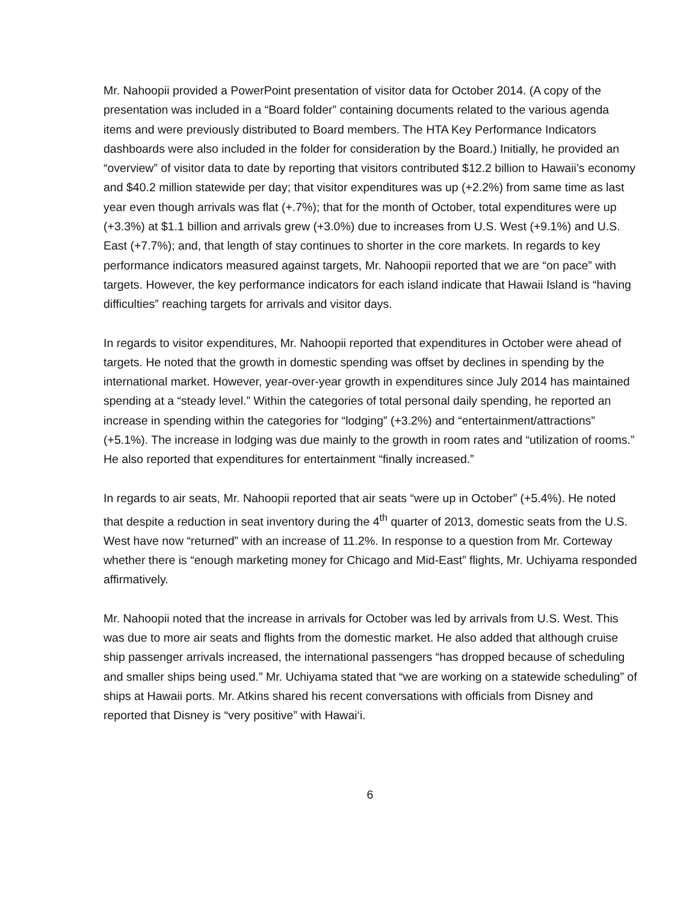Mr. Nahoopii provided a PowerPoint presentation of visitor data for October 2014. (A copy of the presentation was included in a “Board folder” containing documents related to the various agenda items and were previously distributed to Board members. The HTA Key Performance Indicators dashboards were also included in the folder for consideration by the Board.) Initially, he provided an “overview” of visitor data to date by reporting that visitors contributed $12.2 billion to Hawaii’s economy and $40.2 million statewide per day; that visitor expenditures was up (+2.2%) from same time as last year even though arrivals was flat (+.7%); that for the month of October, total expenditures were up (+3.3%) at $1.1 billion and arrivals grew (+3.0%) due to increases from U.S. West (+9.1%) and U.S. East (+7.7%); and, that length of stay continues to shorter in the core markets. In regards to key performance indicators measured against targets, Mr. Nahoopii reported that we are “on pace” with targets. However, the key performance indicators for each island indicate that Hawaii Island is “having difficulties” reaching targets for arrivals and visitor days.
In regards to visitor expenditures, Mr. Nahoopii reported that expenditures in October were ahead of targets. He noted that the growth in domestic spending was offset by declines in spending by the international market. However, year-over-year growth in expenditures since July 2014 has maintained spending at a “steady level.” Within the categories of total personal daily spending, he reported an increase in spending within the categories for “lodging” (+3.2%) and “entertainment/attractions” (+5.1%). The increase in lodging was due mainly to the growth in room rates and “utilization of rooms.” He also reported that expenditures for entertainment “finally increased.”
In regards to air seats, Mr. Nahoopii reported that air seats “were up in October” (+5.4%). He noted that despite a reduction in seat inventory during the 4<sup>th</sup> quarter of 2013, domestic seats from the U.S. West have now “returned” with an increase of 11.2%. In response to a question from Mr. Corteway whether there is “enough marketing money for Chicago and Mid-East” flights, Mr. Uchiyama responded affirmatively.
Mr. Nahoopii noted that the increase in arrivals for October was led by arrivals from U.S. West. This was due to more air seats and flights from the domestic market. He also added that although cruise ship passenger arrivals increased, the international passengers “has dropped because of scheduling and smaller ships being used.” Mr. Uchiyama stated that “we are working on a statewide scheduling” of ships at Hawaii ports. Mr. Atkins shared his recent conversations with officials from Disney and reported that Disney is “very positive” with Hawai‘i.
6